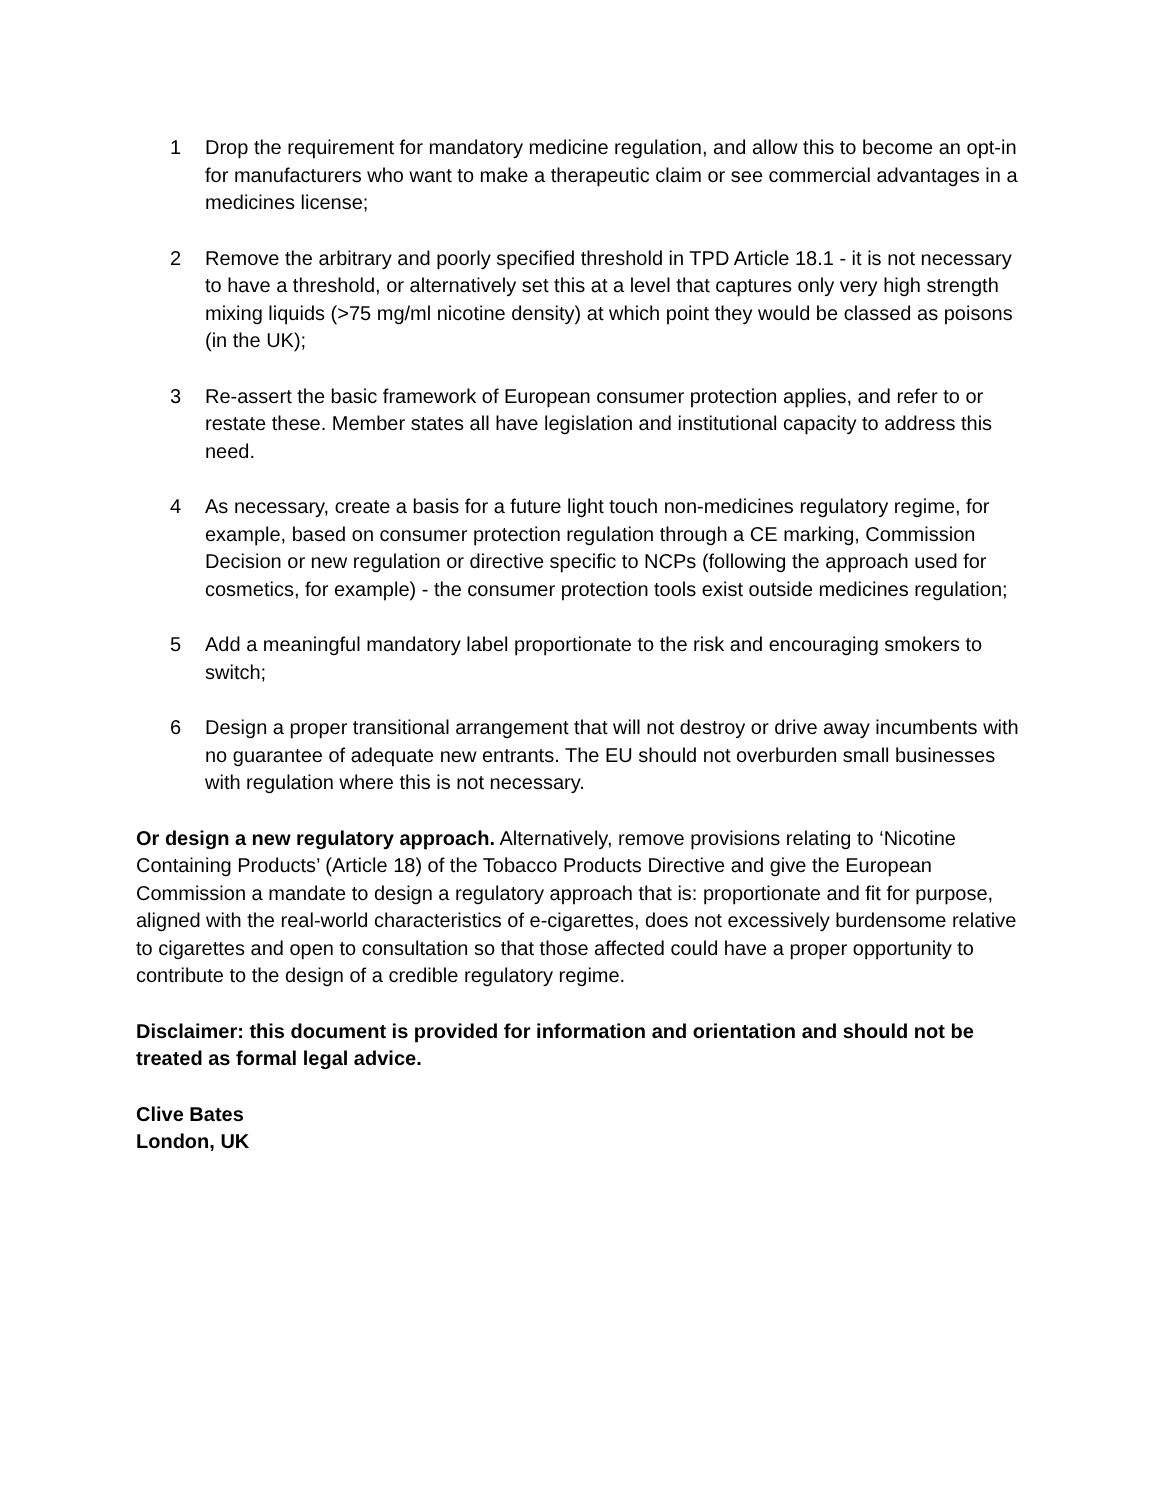1 Drop the requirement for mandatory medicine regulation, and allow this to become an opt-in for manufacturers who want to make a therapeutic claim or see commercial advantages in a medicines license;
2 Remove the arbitrary and poorly specified threshold in TPD Article 18.1 - it is not necessary to have a threshold, or alternatively set this at a level that captures only very high strength mixing liquids (>75 mg/ml nicotine density) at which point they would be classed as poisons (in the UK);
3 Re-assert the basic framework of European consumer protection applies, and refer to or restate these. Member states all have legislation and institutional capacity to address this need.
4 As necessary, create a basis for a future light touch non-medicines regulatory regime, for example, based on consumer protection regulation through a CE marking, Commission Decision or new regulation or directive specific to NCPs (following the approach used for cosmetics, for example) - the consumer protection tools exist outside medicines regulation;
5 Add a meaningful mandatory label proportionate to the risk and encouraging smokers to switch;
6 Design a proper transitional arrangement that will not destroy or drive away incumbents with no guarantee of adequate new entrants. The EU should not overburden small businesses with regulation where this is not necessary.
Or design a new regulatory approach. Alternatively, remove provisions relating to ‘Nicotine Containing Products’ (Article 18) of the Tobacco Products Directive and give the European Commission a mandate to design a regulatory approach that is: proportionate and fit for purpose, aligned with the real-world characteristics of e-cigarettes, does not excessively burdensome relative to cigarettes and open to consultation so that those affected could have a proper opportunity to contribute to the design of a credible regulatory regime.
Disclaimer: this document is provided for information and orientation and should not be treated as formal legal advice.
Clive Bates
London, UK